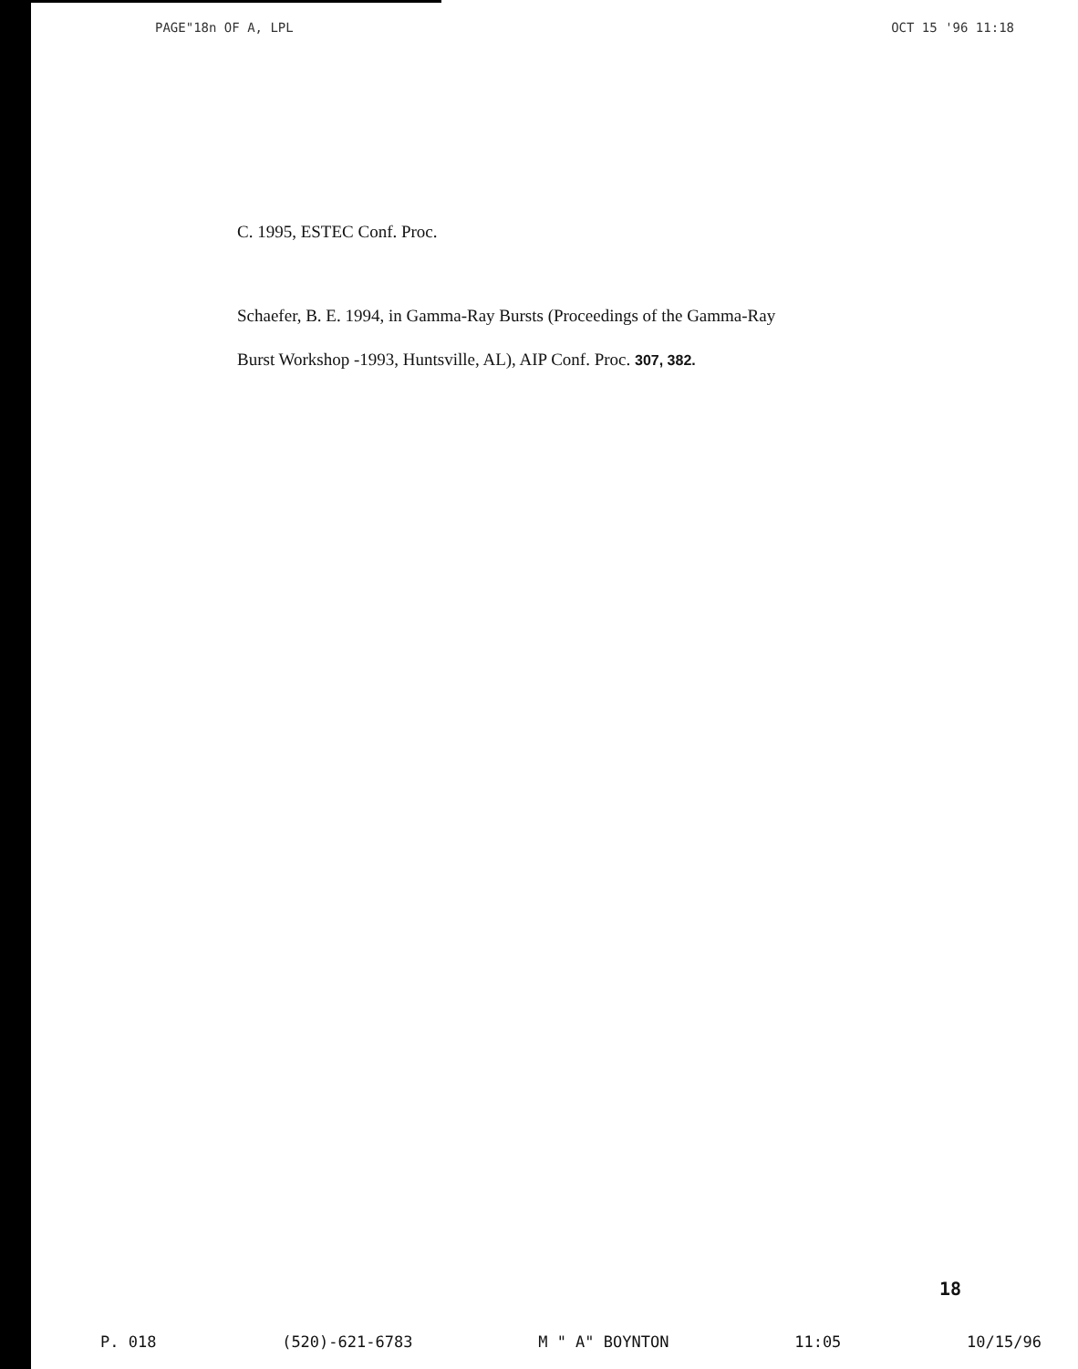PAGE"18 n OF A, LPL OCT 15 '96 11:18
C. 1995, ESTEC Conf. Proc.
Schaefer, B. E. 1994, in Gamma-Ray Bursts (Proceedings of the Gamma-Ray
Burst Workshop -1993, Huntsville, AL), AIP Conf. Proc. 307, 382.
18
P. 018 (520)-621-6783 M " A" BOYNTON 11:05 10/15/96